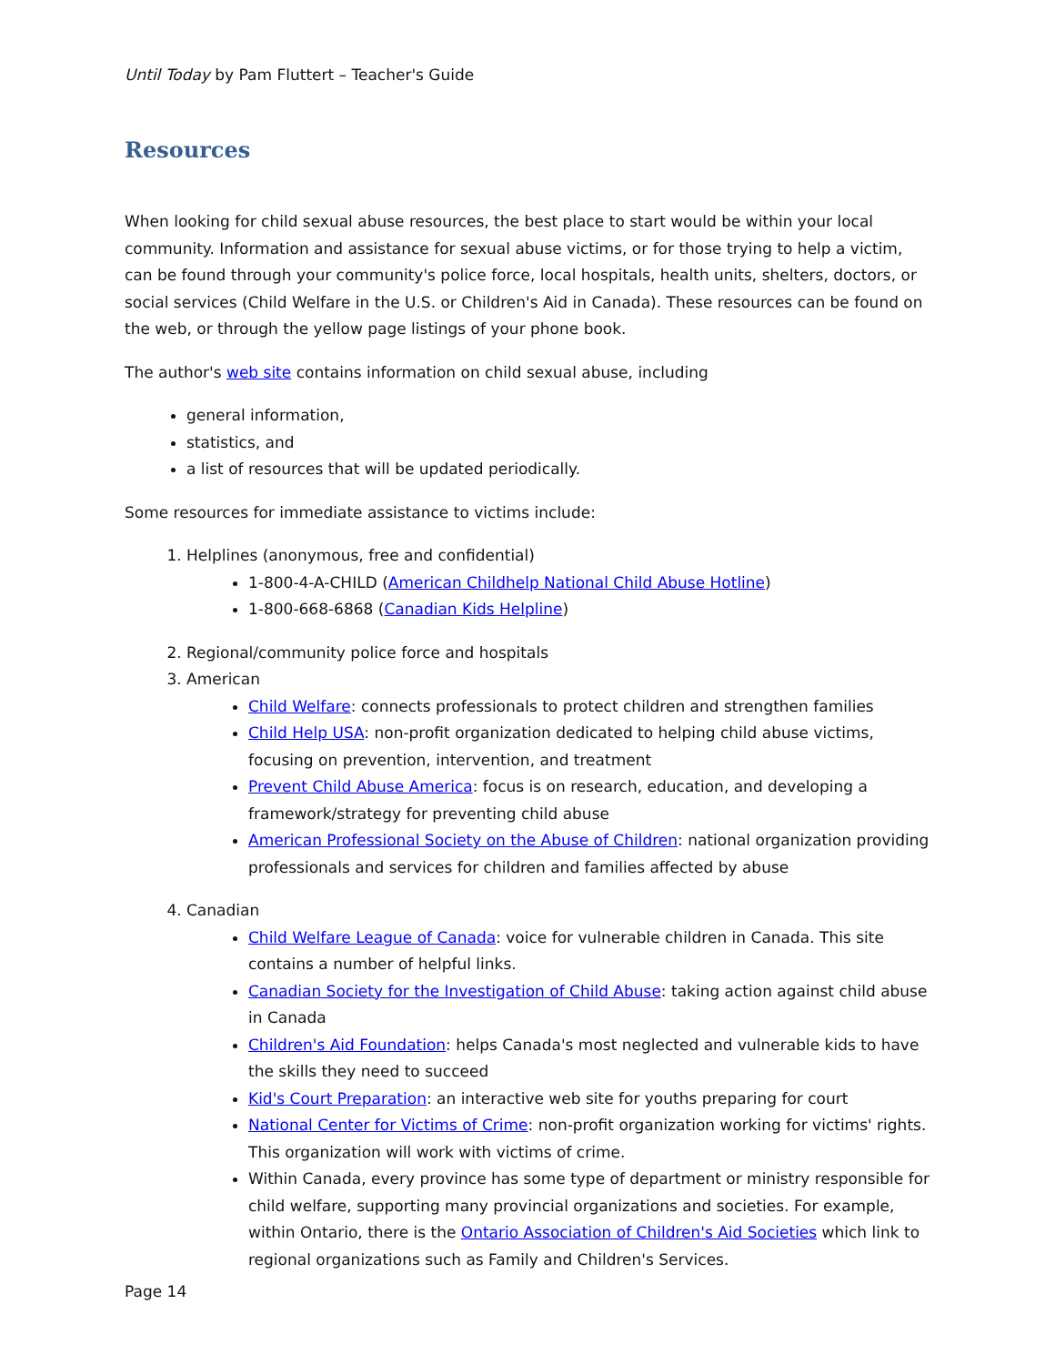Until Today by Pam Fluttert – Teacher's Guide
Resources
When looking for child sexual abuse resources, the best place to start would be within your local community. Information and assistance for sexual abuse victims, or for those trying to help a victim, can be found through your community's police force, local hospitals, health units, shelters, doctors, or social services (Child Welfare in the U.S. or Children's Aid in Canada). These resources can be found on the web, or through the yellow page listings of your phone book.
The author's web site contains information on child sexual abuse, including
general information,
statistics, and
a list of resources that will be updated periodically.
Some resources for immediate assistance to victims include:
1. Helplines (anonymous, free and confidential)
1-800-4-A-CHILD (American Childhelp National Child Abuse Hotline)
1-800-668-6868 (Canadian Kids Helpline)
2. Regional/community police force and hospitals
3. American
Child Welfare: connects professionals to protect children and strengthen families
Child Help USA: non-profit organization dedicated to helping child abuse victims, focusing on prevention, intervention, and treatment
Prevent Child Abuse America: focus is on research, education, and developing a framework/strategy for preventing child abuse
American Professional Society on the Abuse of Children: national organization providing professionals and services for children and families affected by abuse
4. Canadian
Child Welfare League of Canada: voice for vulnerable children in Canada. This site contains a number of helpful links.
Canadian Society for the Investigation of Child Abuse: taking action against child abuse in Canada
Children's Aid Foundation: helps Canada's most neglected and vulnerable kids to have the skills they need to succeed
Kid's Court Preparation: an interactive web site for youths preparing for court
National Center for Victims of Crime: non-profit organization working for victims' rights. This organization will work with victims of crime.
Within Canada, every province has some type of department or ministry responsible for child welfare, supporting many provincial organizations and societies. For example, within Ontario, there is the Ontario Association of Children's Aid Societies which link to regional organizations such as Family and Children's Services.
Page 14